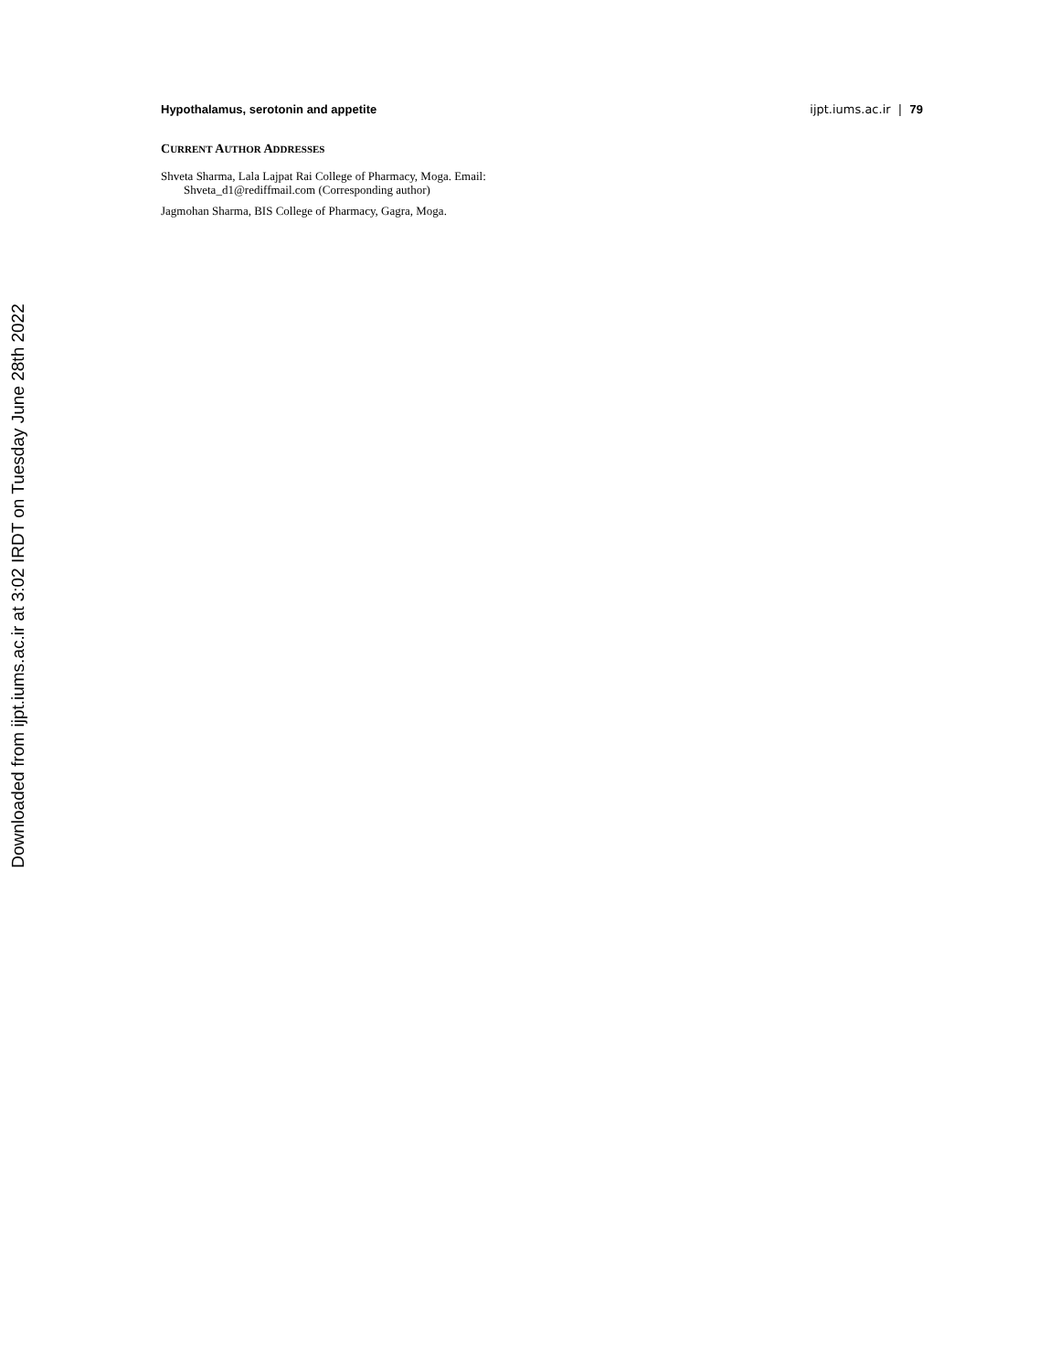Downloaded from ijpt.iums.ac.ir at 3:02 IRDT on Tuesday June 28th 2022
Hypothalamus, serotonin and appetite ijpt.iums.ac.ir | 79
CURRENT AUTHOR ADDRESSES
Shveta Sharma, Lala Lajpat Rai College of Pharmacy, Moga. Email:
Shveta_d1@rediffmail.com (Corresponding author)
Jagmohan Sharma, BIS College of Pharmacy, Gagra, Moga.